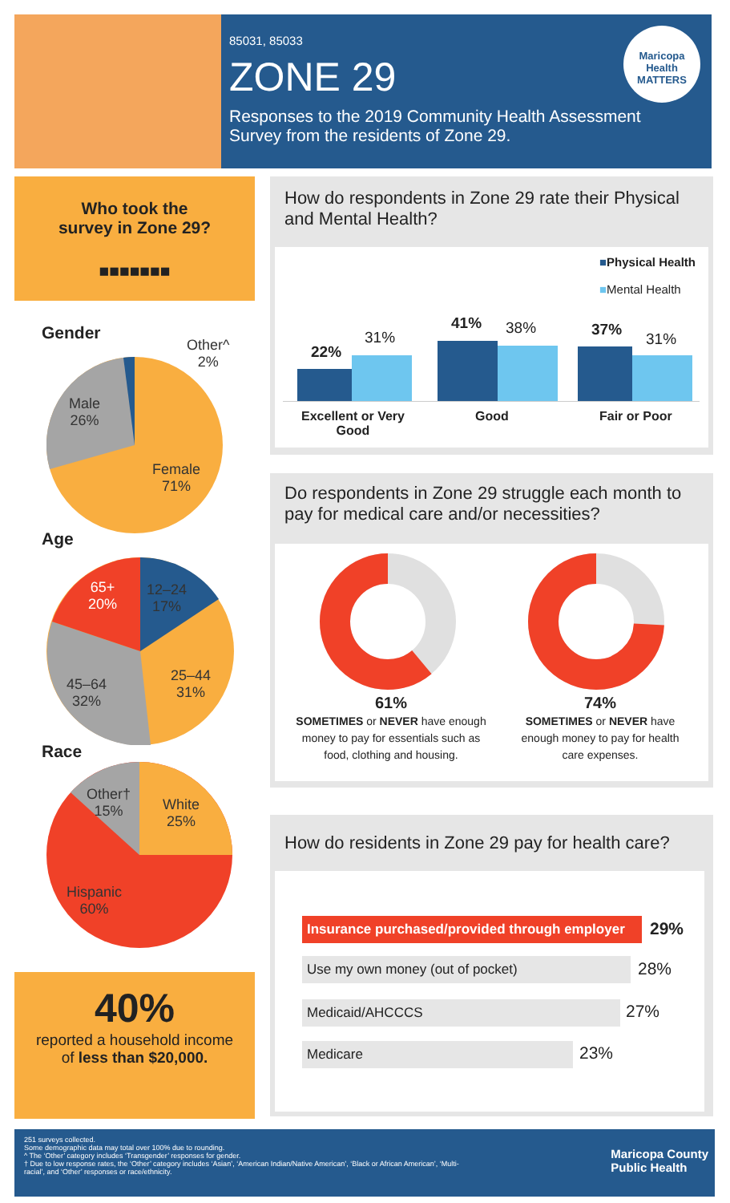85031, 85033
ZONE 29
Responses to the 2019 Community Health Assessment Survey from the residents of Zone 29.
Maricopa Health MATTERS
Who took the
survey in Zone 29?
■■■■■■■
Gender
Other^
2%
Male
26%
Female
71%
Age
65+
20%
12–24
17%
25–44
31%
45–64
32%
Race
Other†
15%
White
25%
Hispanic
60%
40%
reported a household income
of less than $20,000.
How do respondents in Zone 29 rate their Physical and Mental Health?
■Physical Health
■Mental Health
22%
31%
41% 38% 37%
31%
Excellent or Very Good
Good Fair or Poor
Do respondents in Zone 29 struggle each month to pay for medical care and/or necessities?
61%
SOMETIMES or NEVER have enough money to pay for essentials such as food, clothing and housing.
74%
SOMETIMES or NEVER have enough money to pay for health care expenses.
How do residents in Zone 29 pay for health care?
Insurance purchased/provided through employer
29%
Use my own money (out of pocket) 28%
Medicaid/AHCCCS 27%
Medicare 23%
251 surveys collected.
Some demographic data may total over 100% due to rounding.
^ The ‘Other’ category includes ‘Transgender’ responses for gender.
† Due to low response rates, the ‘Other’ category includes ‘Asian’, ‘American Indian/Native American’, ‘Black or African American’, ‘Multi-
racial’, and ‘Other’ responses or race/ethnicity.
Maricopa County
Public Health